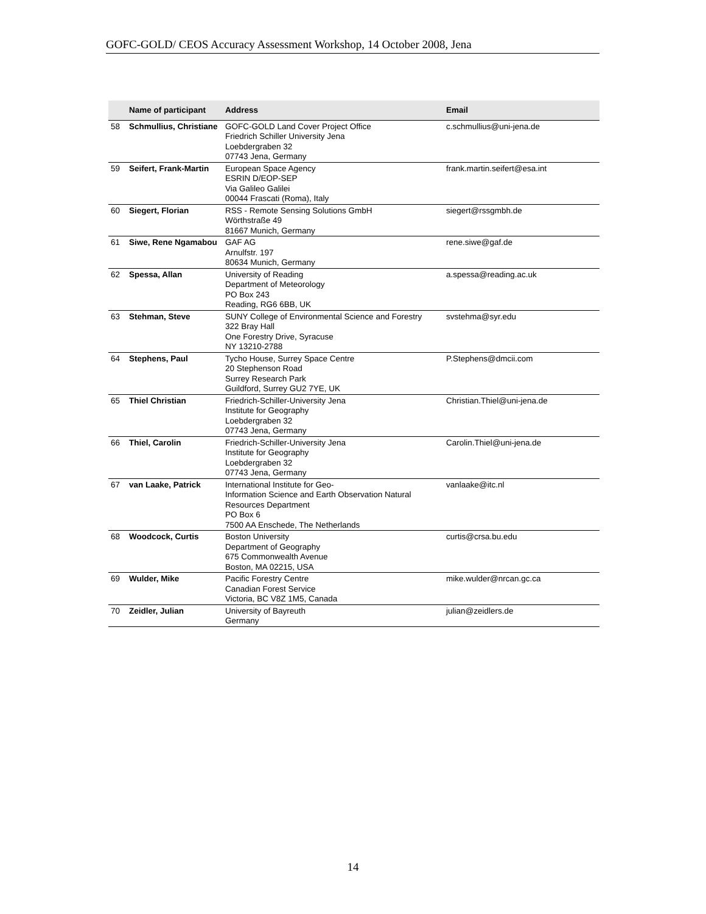GOFC-GOLD/ CEOS Accuracy Assessment Workshop, 14 October 2008, Jena
| | Name of participant | Address | Email |
| --- | --- | --- | --- |
| 58 | Schmullius, Christiane | GOFC-GOLD Land Cover Project Office Friedrich Schiller University Jena Loebdergraben 32 07743 Jena, Germany | c.schmullius@uni-jena.de |
| 59 | Seifert, Frank-Martin | European Space Agency ESRIN D/EOP-SEP Via Galileo Galilei 00044 Frascati (Roma), Italy | frank.martin.seifert@esa.int |
| 60 | Siegert, Florian | RSS - Remote Sensing Solutions GmbH Wörthstraße 49 81667 Munich, Germany | siegert@rssgmbh.de |
| 61 | Siwe, Rene Ngamabou | GAF AG Arnulfstr. 197 80634 Munich, Germany | rene.siwe@gaf.de |
| 62 | Spessa, Allan | University of Reading Department of Meteorology PO Box 243 Reading, RG6 6BB, UK | a.spessa@reading.ac.uk |
| 63 | Stehman, Steve | SUNY College of Environmental Science and Forestry 322 Bray Hall One Forestry Drive, Syracuse NY 13210-2788 | svstehma@syr.edu |
| 64 | Stephens, Paul | Tycho House, Surrey Space Centre 20 Stephenson Road Surrey Research Park Guildford, Surrey GU2 7YE, UK | P.Stephens@dmcii.com |
| 65 | Thiel Christian | Friedrich-Schiller-University Jena Institute for Geography Loebdergraben 32 07743 Jena, Germany | Christian.Thiel@uni-jena.de |
| 66 | Thiel, Carolin | Friedrich-Schiller-University Jena Institute for Geography Loebdergraben 32 07743 Jena, Germany | Carolin.Thiel@uni-jena.de |
| 67 | van Laake, Patrick | International Institute for Geo- Information Science and Earth Observation Natural Resources Department PO Box 6 7500 AA Enschede, The Netherlands | vanlaake@itc.nl |
| 68 | Woodcock, Curtis | Boston University Department of Geography 675 Commonwealth Avenue Boston, MA 02215, USA | curtis@crsa.bu.edu |
| 69 | Wulder, Mike | Pacific Forestry Centre Canadian Forest Service Victoria, BC V8Z 1M5, Canada | mike.wulder@nrcan.gc.ca |
| 70 | Zeidler, Julian | University of Bayreuth Germany | julian@zeidlers.de |
14